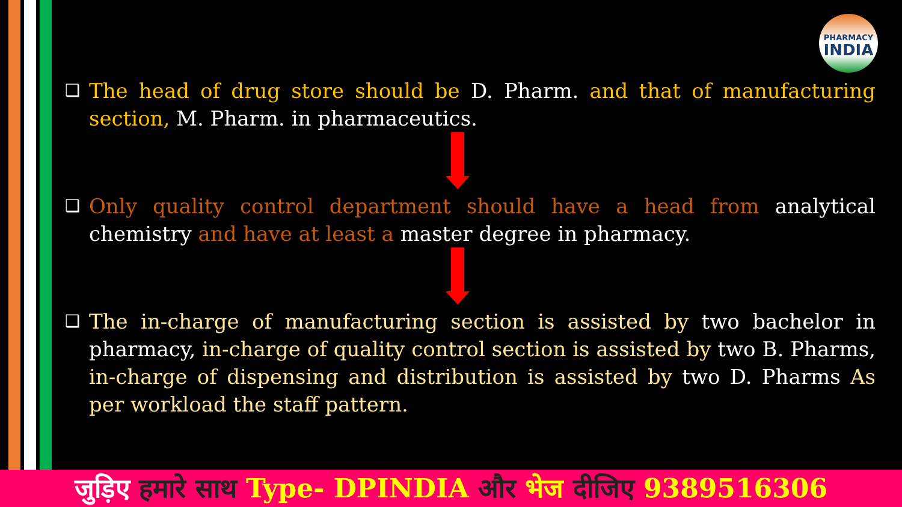PHARMACY
INDIA
❑
The head of drug store should be D. Pharm. and that of manufacturing section, M. Pharm. in pharmaceutics.
❑
Only quality control department should have a head from analytical chemistry and have at least a master degree in pharmacy.
❑
The in-charge of manufacturing section is assisted by two bachelor in pharmacy, in-charge of quality control section is assisted by two B. Pharms, in-charge of dispensing and distribution is assisted by two D. Pharms As per workload the staff pattern.
जुड़िए हमारे साथ Type- DPINDIA और भेज दीजिए 9389516306